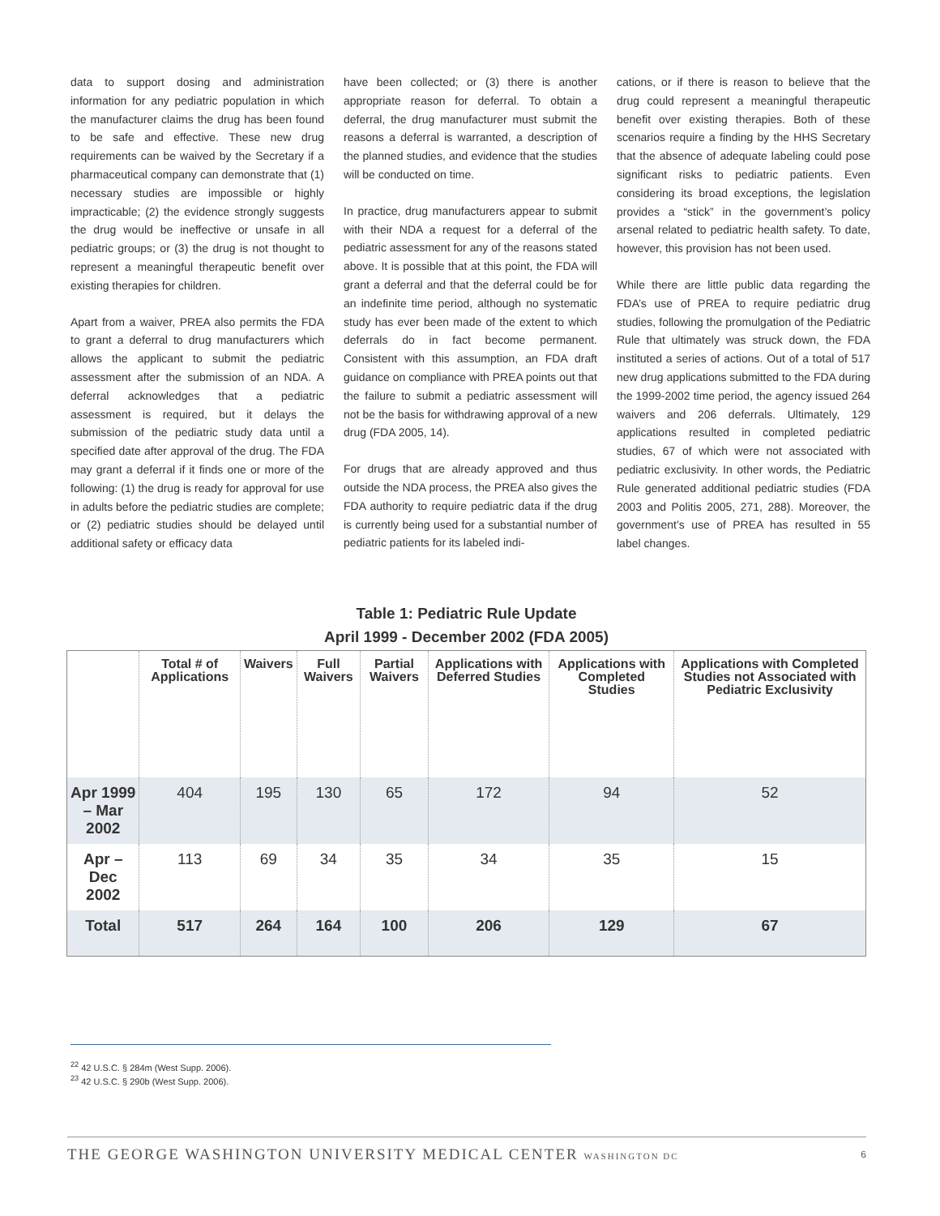data to support dosing and administration information for any pediatric population in which the manufacturer claims the drug has been found to be safe and effective. These new drug requirements can be waived by the Secretary if a pharmaceutical company can demonstrate that (1) necessary studies are impossible or highly impracticable; (2) the evidence strongly suggests the drug would be ineffective or unsafe in all pediatric groups; or (3) the drug is not thought to represent a meaningful therapeutic benefit over existing therapies for children.
Apart from a waiver, PREA also permits the FDA to grant a deferral to drug manufacturers which allows the applicant to submit the pediatric assessment after the submission of an NDA. A deferral acknowledges that a pediatric assessment is required, but it delays the submission of the pediatric study data until a specified date after approval of the drug. The FDA may grant a deferral if it finds one or more of the following: (1) the drug is ready for approval for use in adults before the pediatric studies are complete; or (2) pediatric studies should be delayed until additional safety or efficacy data
have been collected; or (3) there is another appropriate reason for deferral. To obtain a deferral, the drug manufacturer must submit the reasons a deferral is warranted, a description of the planned studies, and evidence that the studies will be conducted on time.
In practice, drug manufacturers appear to submit with their NDA a request for a deferral of the pediatric assessment for any of the reasons stated above. It is possible that at this point, the FDA will grant a deferral and that the deferral could be for an indefinite time period, although no systematic study has ever been made of the extent to which deferrals do in fact become permanent. Consistent with this assumption, an FDA draft guidance on compliance with PREA points out that the failure to submit a pediatric assessment will not be the basis for withdrawing approval of a new drug (FDA 2005, 14).
For drugs that are already approved and thus outside the NDA process, the PREA also gives the FDA authority to require pediatric data if the drug is currently being used for a substantial number of pediatric patients for its labeled indi-
cations, or if there is reason to believe that the drug could represent a meaningful therapeutic benefit over existing therapies. Both of these scenarios require a finding by the HHS Secretary that the absence of adequate labeling could pose significant risks to pediatric patients. Even considering its broad exceptions, the legislation provides a “stick” in the government’s policy arsenal related to pediatric health safety. To date, however, this provision has not been used.
While there are little public data regarding the FDA’s use of PREA to require pediatric drug studies, following the promulgation of the Pediatric Rule that ultimately was struck down, the FDA instituted a series of actions. Out of a total of 517 new drug applications submitted to the FDA during the 1999-2002 time period, the agency issued 264 waivers and 206 deferrals. Ultimately, 129 applications resulted in completed pediatric studies, 67 of which were not associated with pediatric exclusivity. In other words, the Pediatric Rule generated additional pediatric studies (FDA 2003 and Politis 2005, 271, 288). Moreover, the government’s use of PREA has resulted in 55 label changes.
Table 1: Pediatric Rule Update
April 1999 - December 2002 (FDA 2005)
| | Total # of Applications | Waivers | Full Waivers | Partial Waivers | Applications with Deferred Studies | Applications with Completed Studies | Applications with Completed Studies not Associated with Pediatric Exclusivity |
| --- | --- | --- | --- | --- | --- | --- | --- |
| Apr 1999 – Mar 2002 | 404 | 195 | 130 | 65 | 172 | 94 | 52 |
| Apr – Dec 2002 | 113 | 69 | 34 | 35 | 34 | 35 | 15 |
| Total | 517 | 264 | 164 | 100 | 206 | 129 | 67 |
<sup>22</sup> 42 U.S.C. § 284m (West Supp. 2006).
<sup>23</sup> 42 U.S.C. § 290b (West Supp. 2006).
THE GEORGE WASHINGTON UNIVERSITY MEDICAL CENTER WASHINGTON DC 6